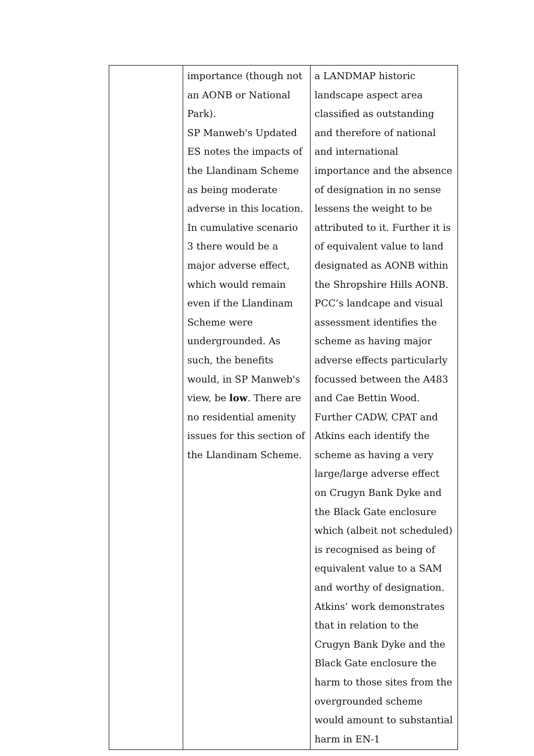| | importance (though not an AONB or National Park). SP Manweb's Updated ES notes the impacts of the Llandinam Scheme as being moderate adverse in this location. In cumulative scenario 3 there would be a major adverse effect, which would remain even if the Llandinam Scheme were undergrounded. As such, the benefits would, in SP Manweb's view, be low . There are no residential amenity issues for this section of the Llandinam Scheme. | a LANDMAP historic landscape aspect area classified as outstanding and therefore of national and international importance and the absence of designation in no sense lessens the weight to be attributed to it. Further it is of equivalent value to land designated as AONB within the Shropshire Hills AONB. PCC’s landcape and visual assessment identifies the scheme as having major adverse effects particularly focussed between the A483 and Cae Bettin Wood. Further CADW, CPAT and Atkins each identify the scheme as having a very large/large adverse effect on Crugyn Bank Dyke and the Black Gate enclosure which (albeit not scheduled) is recognised as being of equivalent value to a SAM and worthy of designation. Atkins’ work demonstrates that in relation to the Crugyn Bank Dyke and the Black Gate enclosure the harm to those sites from the overgrounded scheme would amount to substantial harm in EN-1 |